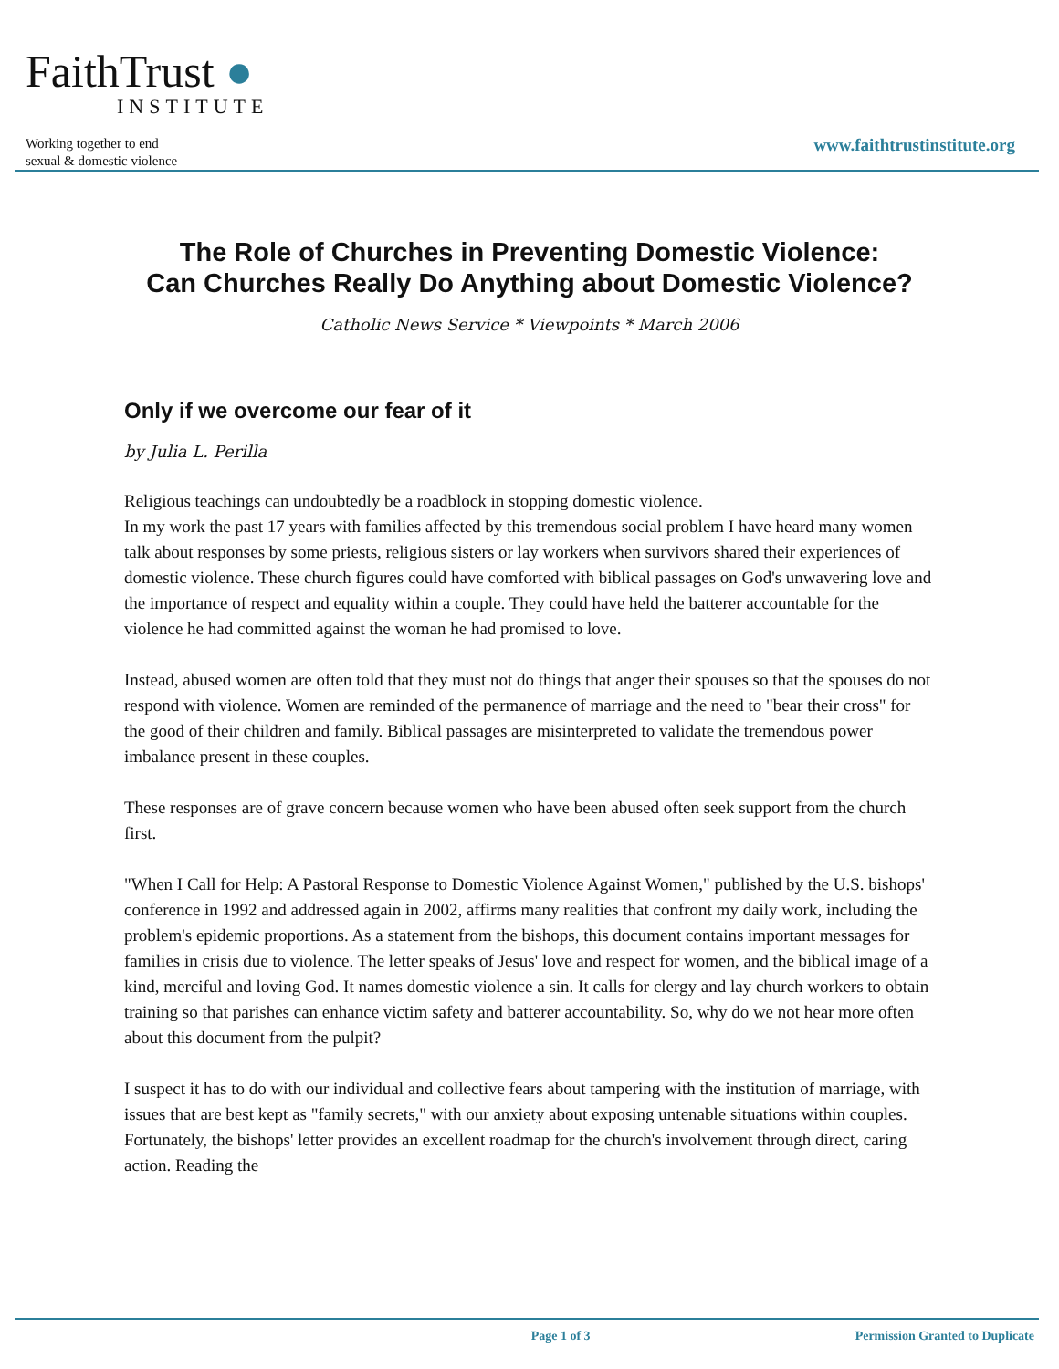FaithTrust ●
INSTITUTE
Working together to end
sexual & domestic violence
www.faithtrustinstitute.org
The Role of Churches in Preventing Domestic Violence:
Can Churches Really Do Anything about Domestic Violence?
Catholic News Service * Viewpoints * March 2006
Only if we overcome our fear of it
by Julia L. Perilla
Religious teachings can undoubtedly be a roadblock in stopping domestic violence.
In my work the past 17 years with families affected by this tremendous social problem I have heard many women talk about responses by some priests, religious sisters or lay workers when survivors shared their experiences of domestic violence. These church figures could have comforted with biblical passages on God's unwavering love and the importance of respect and equality within a couple. They could have held the batterer accountable for the violence he had committed against the woman he had promised to love.
Instead, abused women are often told that they must not do things that anger their spouses so that the spouses do not respond with violence. Women are reminded of the permanence of marriage and the need to "bear their cross" for the good of their children and family. Biblical passages are misinterpreted to validate the tremendous power imbalance present in these couples.
These responses are of grave concern because women who have been abused often seek support from the church first.
"When I Call for Help: A Pastoral Response to Domestic Violence Against Women," published by the U.S. bishops' conference in 1992 and addressed again in 2002, affirms many realities that confront my daily work, including the problem's epidemic proportions. As a statement from the bishops, this document contains important messages for families in crisis due to violence. The letter speaks of Jesus' love and respect for women, and the biblical image of a kind, merciful and loving God. It names domestic violence a sin. It calls for clergy and lay church workers to obtain training so that parishes can enhance victim safety and batterer accountability. So, why do we not hear more often about this document from the pulpit?
I suspect it has to do with our individual and collective fears about tampering with the institution of marriage, with issues that are best kept as "family secrets," with our anxiety about exposing untenable situations within couples. Fortunately, the bishops' letter provides an excellent roadmap for the church's involvement through direct, caring action. Reading the
Page 1 of 3 Permission Granted to Duplicate